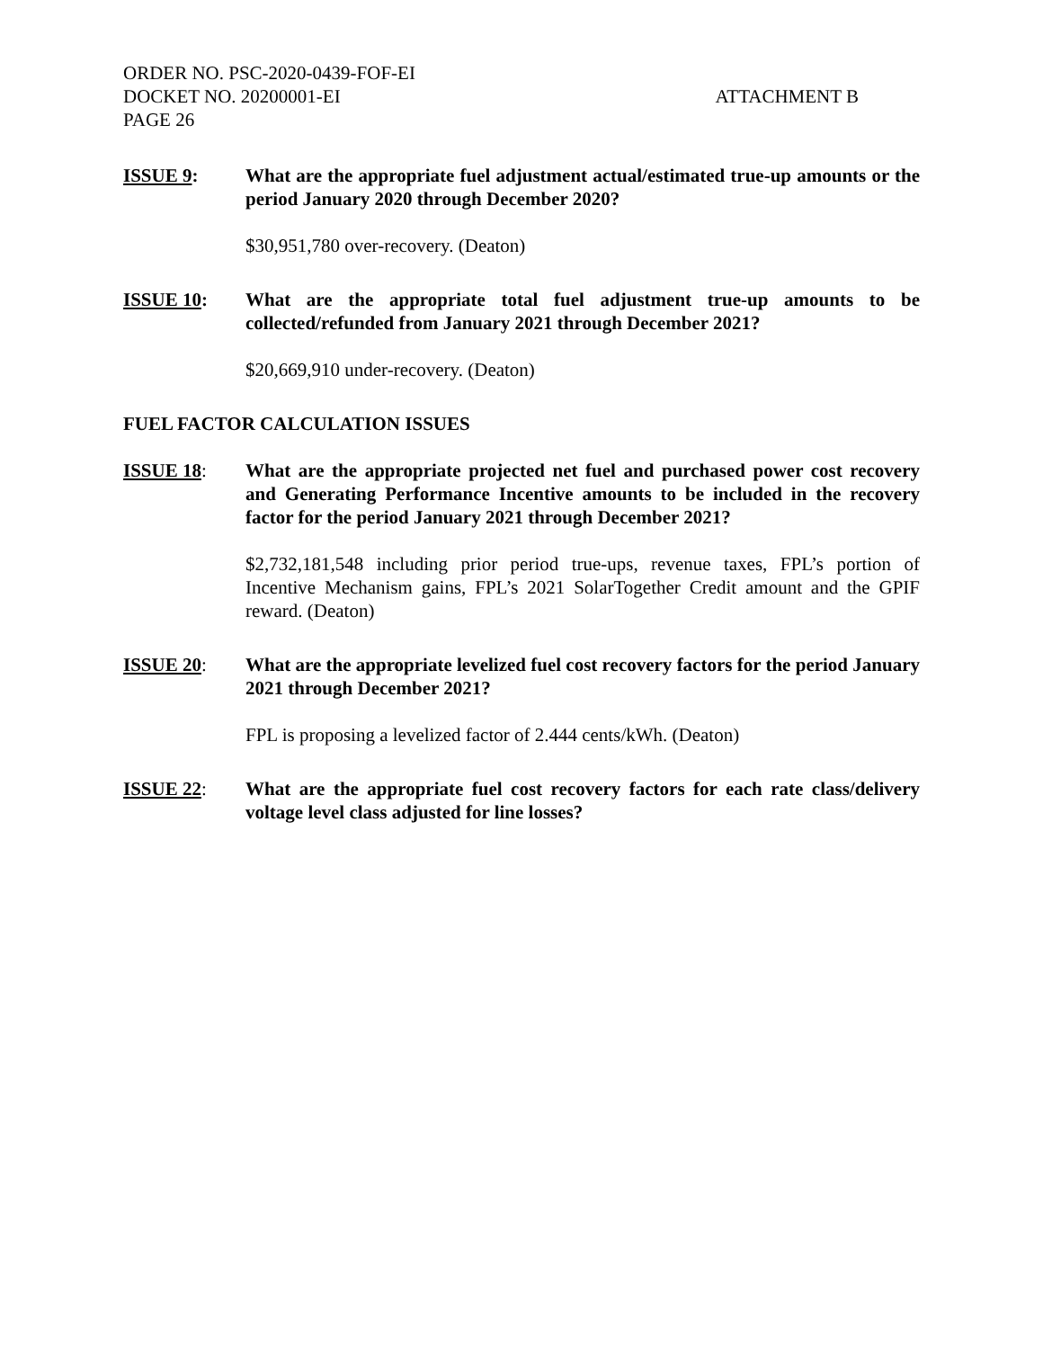ORDER NO. PSC-2020-0439-FOF-EI
DOCKET NO. 20200001-EI
PAGE 26
ATTACHMENT B
ISSUE 9: What are the appropriate fuel adjustment actual/estimated true-up amounts or the period January 2020 through December 2020?
$30,951,780 over-recovery. (Deaton)
ISSUE 10: What are the appropriate total fuel adjustment true-up amounts to be collected/refunded from January 2021 through December 2021?
$20,669,910 under-recovery. (Deaton)
FUEL FACTOR CALCULATION ISSUES
ISSUE 18: What are the appropriate projected net fuel and purchased power cost recovery and Generating Performance Incentive amounts to be included in the recovery factor for the period January 2021 through December 2021?
$2,732,181,548 including prior period true-ups, revenue taxes, FPL’s portion of Incentive Mechanism gains, FPL’s 2021 SolarTogether Credit amount and the GPIF reward. (Deaton)
ISSUE 20: What are the appropriate levelized fuel cost recovery factors for the period January 2021 through December 2021?
FPL is proposing a levelized factor of 2.444 cents/kWh. (Deaton)
ISSUE 22: What are the appropriate fuel cost recovery factors for each rate class/delivery voltage level class adjusted for line losses?